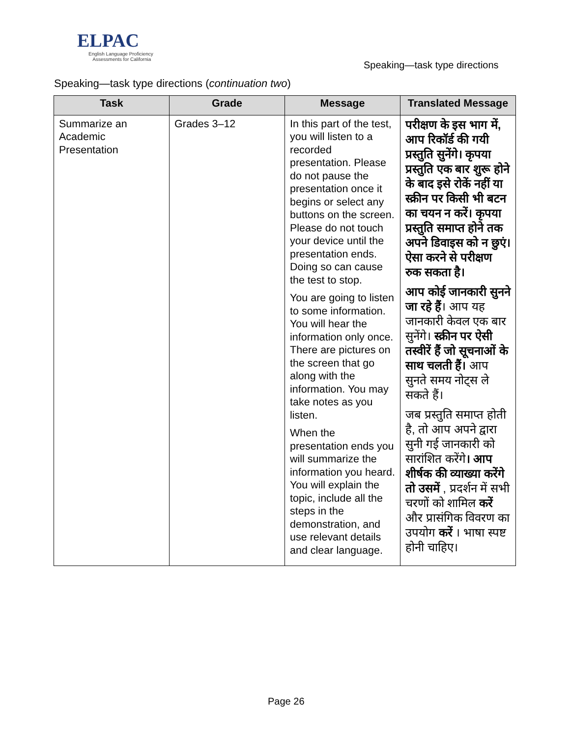ELPAC
English Language Proficiency
Assessments for California
Speaking—task type directions
Speaking—task type directions (continuation two)
| Task | Grade | Message | Translated Message |
| --- | --- | --- | --- |
| Summarize an Academic Presentation | Grades 3–12 | In this part of the test, you will listen to a recorded presentation. Please do not pause the presentation once it begins or select any buttons on the screen. Please do not touch your device until the presentation ends. Doing so can cause the test to stop. You are going to listen to some information. You will hear the information only once. There are pictures on the screen that go along with the information. You may take notes as you listen. When the presentation ends you will summarize the information you heard. You will explain the topic, include all the steps in the demonstration, and use relevant details and clear language. | परीक्षण के इस भाग में, आप रिकॉर्ड की गयी प्रस्तुति सुनेंगे। कृपया प्रस्तुति एक बार शुरू होने के बाद इसे रोकें नहीं या स्क्रीन पर किसी भी बटन का चयन न करें। कृपया प्रस्तुति समाप्त होने तक अपने डिवाइस को न छुएं। ऐसा करने से परीक्षण रुक सकता है। आप कोई जानकारी सुनने जा रहे हैं । आप यह जानकारी केवल एक बार सुनेंगे। स्क्रीन पर ऐसी तस्वीरें हैं जो सूचनाओं के साथ चलती हैं। आप सुनते समय नोट्स ले सकते हैं। जब प्रस्तुति समाप्त होती है, तो आप अपने द्वारा सुनी गई जानकारी को सारांशित करेंगे । आप शीर्षक की व्याख्या करेंगे तो उसमें , प्रदर्शन में सभी चरणों को शामिल करें और प्रासंगिक विवरण का उपयोग करें । भाषा स्पष्ट होनी चाहिए। |
Page 26